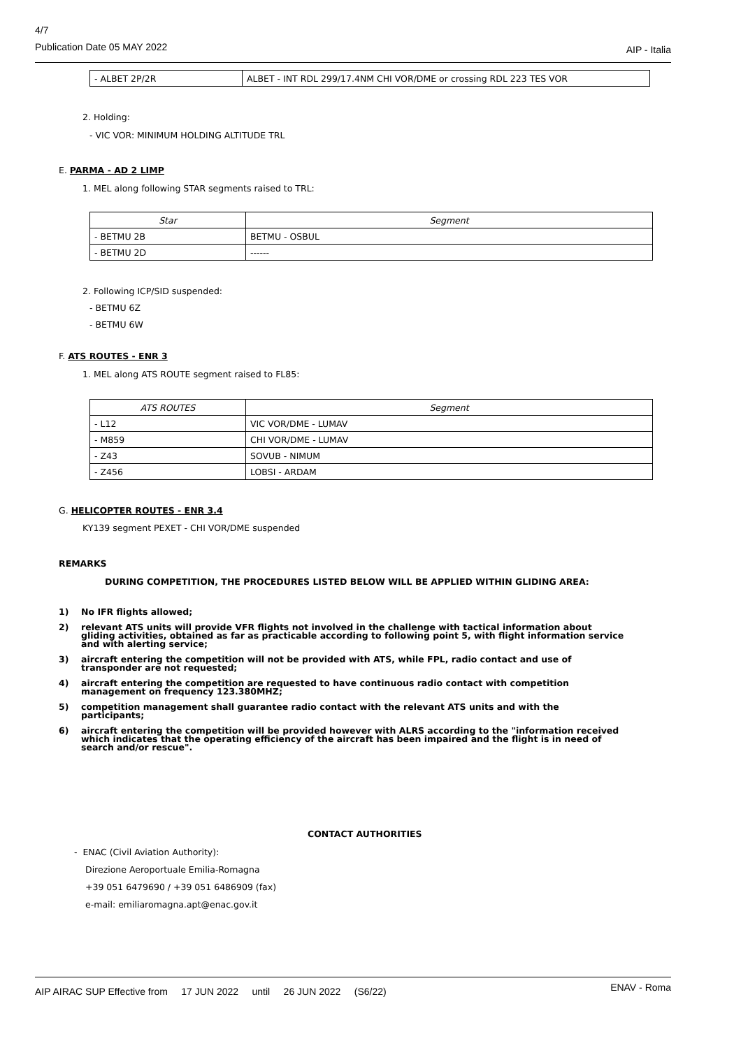4/7
Publication Date 05 MAY 2022 AIP - Italia
| - ALBET 2P/2R | ALBET - INT RDL 299/17.4NM CHI VOR/DME or crossing RDL 223 TES VOR |
2. Holding:
- VIC VOR: MINIMUM HOLDING ALTITUDE TRL
E. PARMA - AD 2 LIMP
1. MEL along following STAR segments raised to TRL:
| Star | Segment |
| --- | --- |
| - BETMU 2B | BETMU - OSBUL |
| - BETMU 2D | ------ |
2. Following ICP/SID suspended:
- BETMU 6Z
- BETMU 6W
F. ATS ROUTES - ENR 3
1. MEL along ATS ROUTE segment raised to FL85:
| ATS ROUTES | Segment |
| --- | --- |
| - L12 | VIC VOR/DME - LUMAV |
| - M859 | CHI VOR/DME - LUMAV |
| - Z43 | SOVUB - NIMUM |
| - Z456 | LOBSI - ARDAM |
G. HELICOPTER ROUTES - ENR 3.4
KY139 segment PEXET - CHI VOR/DME suspended
REMARKS
DURING COMPETITION, THE PROCEDURES LISTED BELOW WILL BE APPLIED WITHIN GLIDING AREA:
1) No IFR flights allowed;
2) relevant ATS units will provide VFR flights not involved in the challenge with tactical information about gliding activities, obtained as far as practicable according to following point 5, with flight information service and with alerting service;
3) aircraft entering the competition will not be provided with ATS, while FPL, radio contact and use of transponder are not requested;
4) aircraft entering the competition are requested to have continuous radio contact with competition management on frequency 123.380MHZ;
5) competition management shall guarantee radio contact with the relevant ATS units and with the participants;
6) aircraft entering the competition will be provided however with ALRS according to the "information received which indicates that the operating efficiency of the aircraft has been impaired and the flight is in need of search and/or rescue".
CONTACT AUTHORITIES
- ENAC (Civil Aviation Authority):
Direzione Aeroportuale Emilia-Romagna
+39 051 6479690 / +39 051 6486909 (fax)
e-mail: emiliaromagna.apt@enac.gov.it
AIP AIRAC SUP Effective from 17 JUN 2022 until 26 JUN 2022 (S6/22) ENAV - Roma